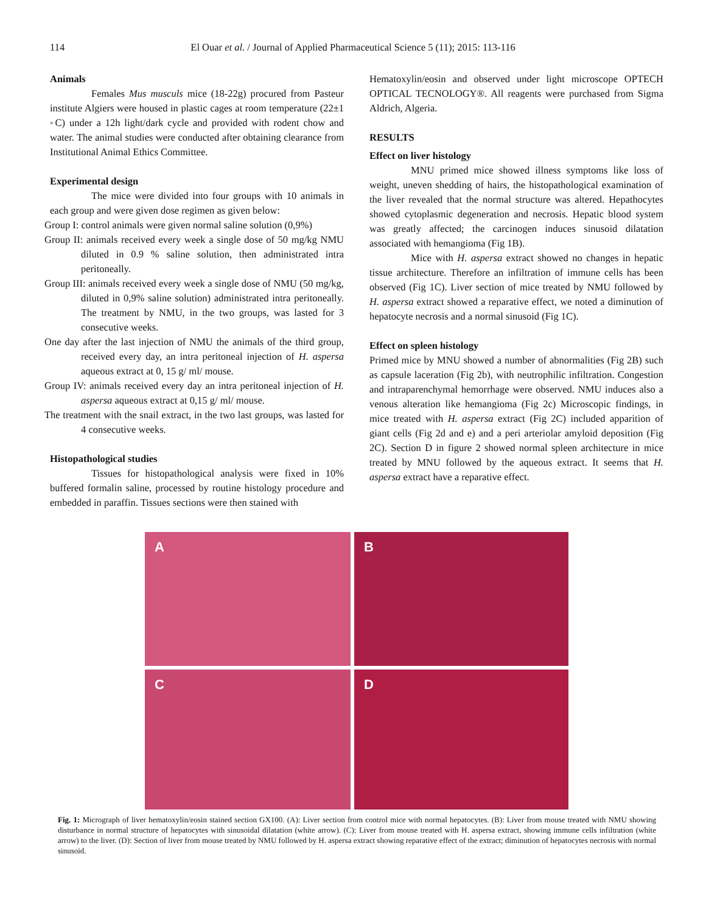114
El Ouar et al. / Journal of Applied Pharmaceutical Science 5 (11); 2015: 113-116
Animals
Females Mus musculs mice (18-22g) procured from Pasteur institute Algiers were housed in plastic cages at room temperature (22±1 ◦C) under a 12h light/dark cycle and provided with rodent chow and water. The animal studies were conducted after obtaining clearance from Institutional Animal Ethics Committee.
Experimental design
The mice were divided into four groups with 10 animals in each group and were given dose regimen as given below:
Group I: control animals were given normal saline solution (0,9%)
Group II: animals received every week a single dose of 50 mg/kg NMU diluted in 0.9 % saline solution, then administrated intra peritoneally.
Group III: animals received every week a single dose of NMU (50 mg/kg, diluted in 0,9% saline solution) administrated intra peritoneally. The treatment by NMU, in the two groups, was lasted for 3 consecutive weeks.
One day after the last injection of NMU the animals of the third group, received every day, an intra peritoneal injection of H. aspersa aqueous extract at 0, 15 g/ ml/ mouse.
Group IV: animals received every day an intra peritoneal injection of H. aspersa aqueous extract at 0,15 g/ ml/ mouse.
The treatment with the snail extract, in the two last groups, was lasted for 4 consecutive weeks.
Histopathological studies
Tissues for histopathological analysis were fixed in 10% buffered formalin saline, processed by routine histology procedure and embedded in paraffin. Tissues sections were then stained with
Hematoxylin/eosin and observed under light microscope OPTECH OPTICAL TECNOLOGY®. All reagents were purchased from Sigma Aldrich, Algeria.
RESULTS
Effect on liver histology
MNU primed mice showed illness symptoms like loss of weight, uneven shedding of hairs, the histopathological examination of the liver revealed that the normal structure was altered. Hepathocytes showed cytoplasmic degeneration and necrosis. Hepatic blood system was greatly affected; the carcinogen induces sinusoid dilatation associated with hemangioma (Fig 1B).
Mice with H. aspersa extract showed no changes in hepatic tissue architecture. Therefore an infiltration of immune cells has been observed (Fig 1C). Liver section of mice treated by NMU followed by H. aspersa extract showed a reparative effect, we noted a diminution of hepatocyte necrosis and a normal sinusoid (Fig 1C).
Effect on spleen histology
Primed mice by MNU showed a number of abnormalities (Fig 2B) such as capsule laceration (Fig 2b), with neutrophilic infiltration. Congestion and intraparenchymal hemorrhage were observed. NMU induces also a venous alteration like hemangioma (Fig 2c) Microscopic findings, in mice treated with H. aspersa extract (Fig 2C) included apparition of giant cells (Fig 2d and e) and a peri arteriolar amyloid deposition (Fig 2C). Section D in figure 2 showed normal spleen architecture in mice treated by MNU followed by the aqueous extract. It seems that H. aspersa extract have a reparative effect.
A
B
C
D
Fig. 1: Micrograph of liver hematoxylin/eosin stained section GX100. (A): Liver section from control mice with normal hepatocytes. (B): Liver from mouse treated with NMU showing disturbance in normal structure of hepatocytes with sinusoidal dilatation (white arrow). (C): Liver from mouse treated with H. aspersa extract, showing immune cells infiltration (white arrow) to the liver. (D): Section of liver from mouse treated by NMU followed by H. aspersa extract showing reparative effect of the extract; diminution of hepatocytes necrosis with normal sinusoid.